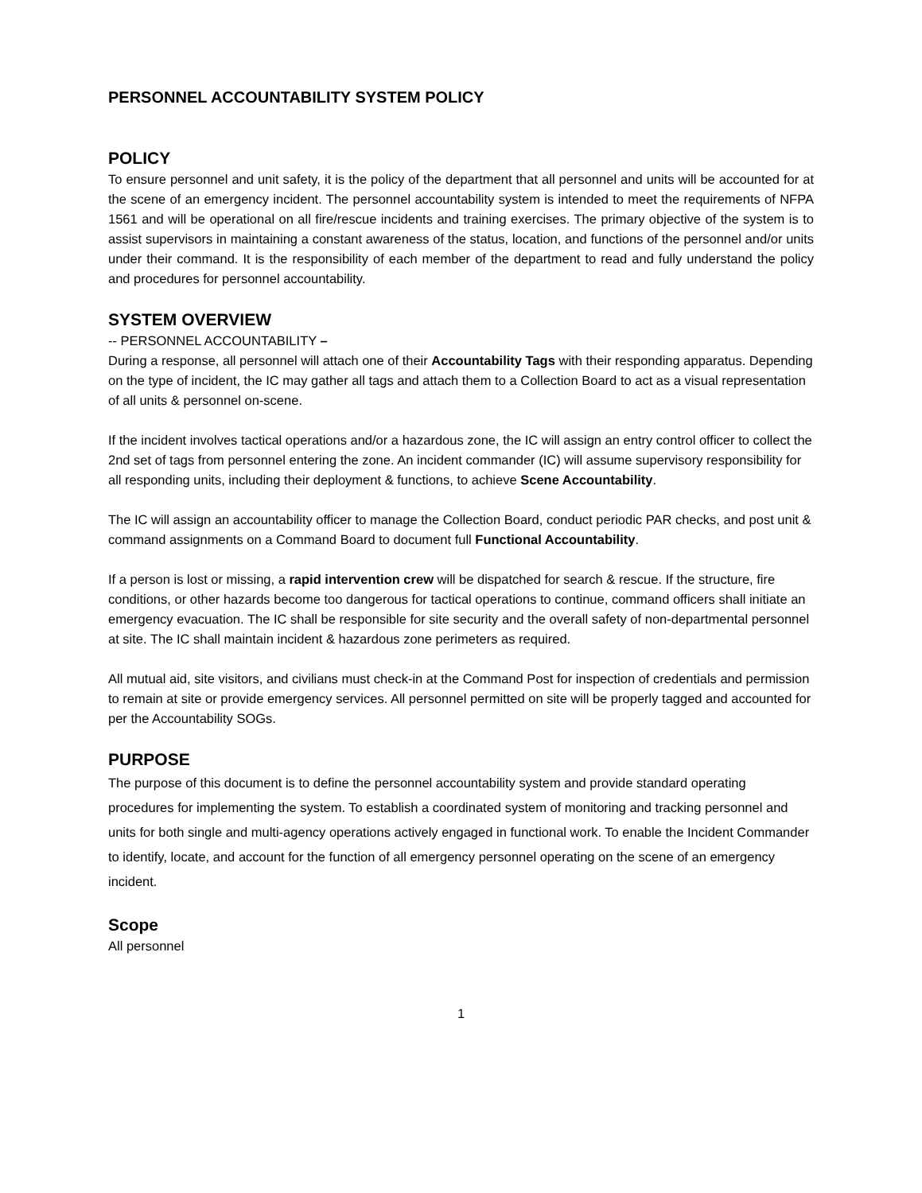PERSONNEL ACCOUNTABILITY SYSTEM POLICY
POLICY
To ensure personnel and unit safety, it is the policy of the department that all personnel and units will be accounted for at the scene of an emergency incident. The personnel accountability system is intended to meet the requirements of NFPA 1561 and will be operational on all fire/rescue incidents and training exercises. The primary objective of the system is to assist supervisors in maintaining a constant awareness of the status, location, and functions of the personnel and/or units under their command. It is the responsibility of each member of the department to read and fully understand the policy and procedures for personnel accountability.
SYSTEM OVERVIEW
-- PERSONNEL ACCOUNTABILITY –
During a response, all personnel will attach one of their Accountability Tags with their responding apparatus. Depending on the type of incident, the IC may gather all tags and attach them to a Collection Board to act as a visual representation of all units & personnel on-scene.
If the incident involves tactical operations and/or a hazardous zone, the IC will assign an entry control officer to collect the 2nd set of tags from personnel entering the zone. An incident commander (IC) will assume supervisory responsibility for all responding units, including their deployment & functions, to achieve Scene Accountability.
The IC will assign an accountability officer to manage the Collection Board, conduct periodic PAR checks, and post unit & command assignments on a Command Board to document full Functional Accountability.
If a person is lost or missing, a rapid intervention crew will be dispatched for search & rescue. If the structure, fire conditions, or other hazards become too dangerous for tactical operations to continue, command officers shall initiate an emergency evacuation. The IC shall be responsible for site security and the overall safety of non-departmental personnel at site. The IC shall maintain incident & hazardous zone perimeters as required.
All mutual aid, site visitors, and civilians must check-in at the Command Post for inspection of credentials and permission to remain at site or provide emergency services. All personnel permitted on site will be properly tagged and accounted for per the Accountability SOGs.
PURPOSE
The purpose of this document is to define the personnel accountability system and provide standard operating procedures for implementing the system. To establish a coordinated system of monitoring and tracking personnel and units for both single and multi-agency operations actively engaged in functional work. To enable the Incident Commander to identify, locate, and account for the function of all emergency personnel operating on the scene of an emergency incident.
Scope
All personnel
1